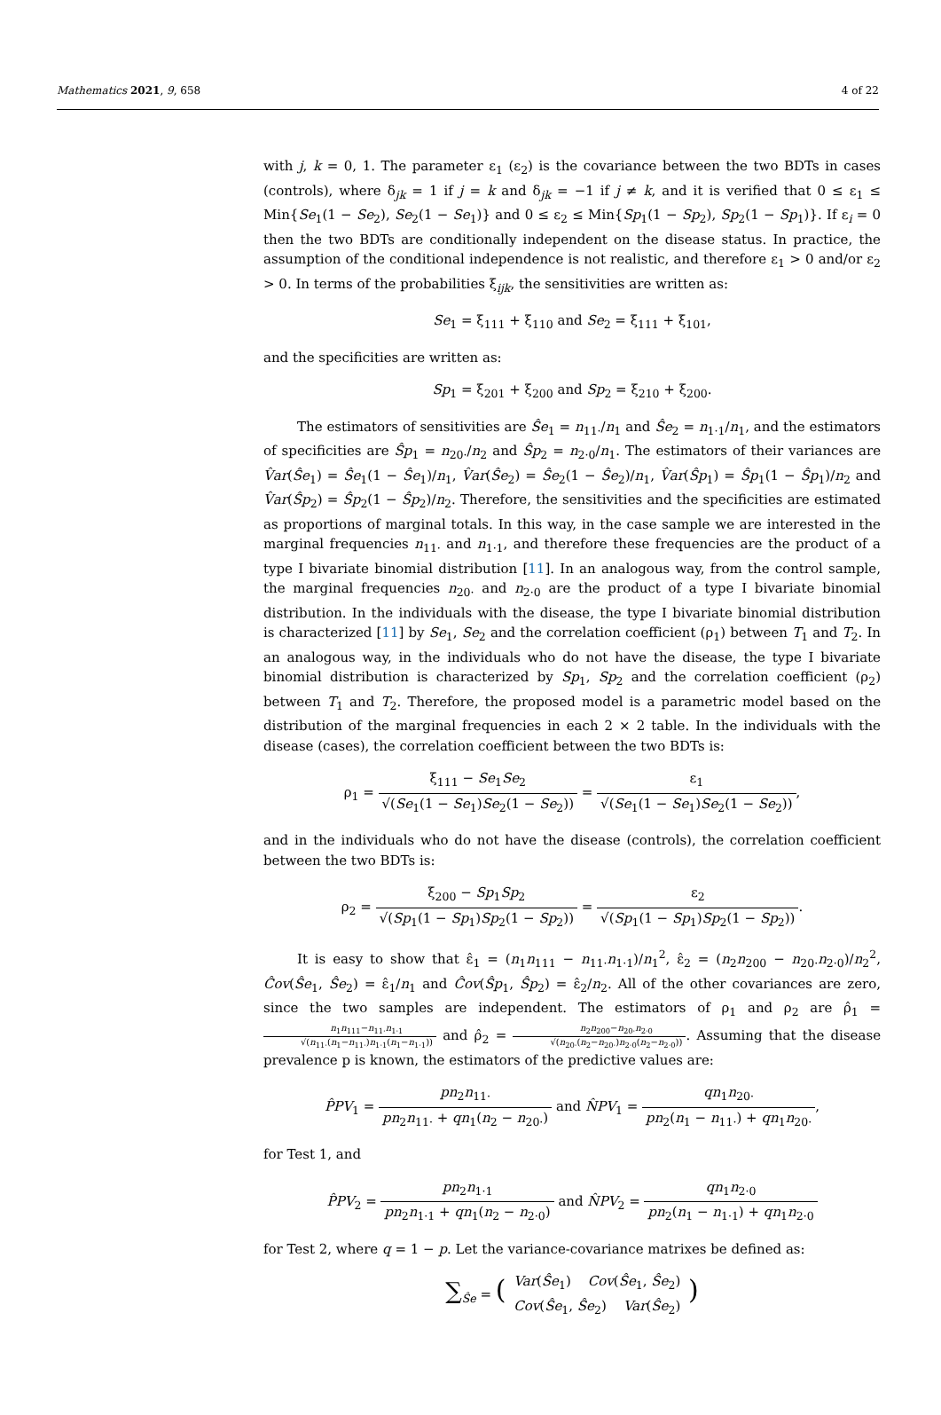Mathematics 2021, 9, 658 4 of 22
with j, k = 0, 1. The parameter ε<sub>1</sub> (ε<sub>2</sub>) is the covariance between the two BDTs in cases (controls), where δ<sub>jk</sub> = 1 if j = k and δ<sub>jk</sub> = −1 if j ≠ k, and it is verified that 0 ≤ ε<sub>1</sub> ≤ Min{Se<sub>1</sub>(1 − Se<sub>2</sub>), Se<sub>2</sub>(1 − Se<sub>1</sub>)} and 0 ≤ ε<sub>2</sub> ≤ Min{Sp<sub>1</sub>(1 − Sp<sub>2</sub>), Sp<sub>2</sub>(1 − Sp<sub>1</sub>)}. If ε<sub>i</sub> = 0 then the two BDTs are conditionally independent on the disease status. In practice, the assumption of the conditional independence is not realistic, and therefore ε<sub>1</sub> > 0 and/or ε<sub>2</sub> > 0. In terms of the probabilities ξ<sub>ijk</sub>, the sensitivities are written as:
Se<sub>1</sub> = ξ<sub>111</sub> + ξ<sub>110</sub> and Se<sub>2</sub> = ξ<sub>111</sub> + ξ<sub>101</sub>,
and the specificities are written as:
Sp<sub>1</sub> = ξ<sub>201</sub> + ξ<sub>200</sub> and Sp<sub>2</sub> = ξ<sub>210</sub> + ξ<sub>200</sub>.
The estimators of sensitivities are Ŝe<sub>1</sub> = n<sub>11·</sub>/n<sub>1</sub> and Ŝe<sub>2</sub> = n<sub>1·1</sub>/n<sub>1</sub>, and the estimators of specificities are Ŝp<sub>1</sub> = n<sub>20·</sub>/n<sub>2</sub> and Ŝp<sub>2</sub> = n<sub>2·0</sub>/n<sub>1</sub>. The estimators of their variances are V̂ar(Ŝe<sub>1</sub>) = Ŝe<sub>1</sub>(1 − Ŝe<sub>1</sub>)/n<sub>1</sub>, V̂ar(Ŝe<sub>2</sub>) = Ŝe<sub>2</sub>(1 − Ŝe<sub>2</sub>)/n<sub>1</sub>, V̂ar(Ŝp<sub>1</sub>) = Ŝp<sub>1</sub>(1 − Ŝp<sub>1</sub>)/n<sub>2</sub> and V̂ar(Ŝp<sub>2</sub>) = Ŝp<sub>2</sub>(1 − Ŝp<sub>2</sub>)/n<sub>2</sub>. Therefore, the sensitivities and the specificities are estimated as proportions of marginal totals. In this way, in the case sample we are interested in the marginal frequencies n<sub>11·</sub> and n<sub>1·1</sub>, and therefore these frequencies are the product of a type I bivariate binomial distribution [11]. In an analogous way, from the control sample, the marginal frequencies n<sub>20·</sub> and n<sub>2·0</sub> are the product of a type I bivariate binomial distribution. In the individuals with the disease, the type I bivariate binomial distribution is characterized [11] by Se<sub>1</sub>, Se<sub>2</sub> and the correlation coefficient (ρ<sub>1</sub>) between T<sub>1</sub> and T<sub>2</sub>. In an analogous way, in the individuals who do not have the disease, the type I bivariate binomial distribution is characterized by Sp<sub>1</sub>, Sp<sub>2</sub> and the correlation coefficient (ρ<sub>2</sub>) between T<sub>1</sub> and T<sub>2</sub>. Therefore, the proposed model is a parametric model based on the distribution of the marginal frequencies in each 2 × 2 table. In the individuals with the disease (cases), the correlation coefficient between the two BDTs is:
ρ<sub>1</sub> = ξ<sub>111</sub> − Se<sub>1</sub>Se<sub>2</sub> √(Se<sub>1</sub>(1 − Se<sub>1</sub>)Se<sub>2</sub>(1 − Se<sub>2</sub>)) = ε<sub>1</sub> √(Se<sub>1</sub>(1 − Se<sub>1</sub>)Se<sub>2</sub>(1 − Se<sub>2</sub>)),
and in the individuals who do not have the disease (controls), the correlation coefficient between the two BDTs is:
ρ<sub>2</sub> = ξ<sub>200</sub> − Sp<sub>1</sub>Sp<sub>2</sub> √(Sp<sub>1</sub>(1 − Sp<sub>1</sub>)Sp<sub>2</sub>(1 − Sp<sub>2</sub>)) = ε<sub>2</sub> √(Sp<sub>1</sub>(1 − Sp<sub>1</sub>)Sp<sub>2</sub>(1 − Sp<sub>2</sub>)).
It is easy to show that ε̂<sub>1</sub> = (n<sub>1</sub>n<sub>111</sub> − n<sub>11·</sub>n<sub>1·1</sub>)/n<sub>1</sub><sup>2</sup>, ε̂<sub>2</sub> = (n<sub>2</sub>n<sub>200</sub> − n<sub>20·</sub>n<sub>2·0</sub>)/n<sub>2</sub><sup>2</sup>, Ĉov(Ŝe<sub>1</sub>, Ŝe<sub>2</sub>) = ε̂<sub>1</sub>/n<sub>1</sub> and Ĉov(Ŝp<sub>1</sub>, Ŝp<sub>2</sub>) = ε̂<sub>2</sub>/n<sub>2</sub>. All of the other covariances are zero, since the two samples are independent. The estimators of ρ<sub>1</sub> and ρ<sub>2</sub> are ρ̂<sub>1</sub> = n<sub>1</sub>n<sub>111</sub>−n<sub>11·</sub>n<sub>1·1</sub> √(n<sub>11·</sub>(n<sub>1</sub>−n<sub>11·</sub>)n<sub>1·1</sub>(n<sub>1</sub>−n<sub>1·1</sub>)) and ρ̂<sub>2</sub> = n<sub>2</sub>n<sub>200</sub>−n<sub>20·</sub>n<sub>2·0</sub> √(n<sub>20·</sub>(n<sub>2</sub>−n<sub>20·</sub>)n<sub>2·0</sub>(n<sub>2</sub>−n<sub>2·0</sub>)). Assuming that the disease prevalence p is known, the estimators of the predictive values are:
P̂PV<sub>1</sub> = pn<sub>2</sub>n<sub>11·</sub> pn<sub>2</sub>n<sub>11·</sub> + qn<sub>1</sub>(n<sub>2</sub> − n<sub>20·</sub>) and N̂PV<sub>1</sub> = qn<sub>1</sub>n<sub>20·</sub> pn<sub>2</sub>(n<sub>1</sub> − n<sub>11·</sub>) + qn<sub>1</sub>n<sub>20·</sub>,
for Test 1, and
P̂PV<sub>2</sub> = pn<sub>2</sub>n<sub>1·1</sub> pn<sub>2</sub>n<sub>1·1</sub> + qn<sub>1</sub>(n<sub>2</sub> − n<sub>2·0</sub>) and N̂PV<sub>2</sub> = qn<sub>1</sub>n<sub>2·0</sub> pn<sub>2</sub>(n<sub>1</sub> − n<sub>1·1</sub>) + qn<sub>1</sub>n<sub>2·0</sub>
for Test 2, where q = 1 − p. Let the variance-covariance matrixes be defined as:
∑<sub>Ŝe</sub> = ( Var(Ŝe<sub>1</sub>) Cov(Ŝe<sub>1</sub>, Ŝe<sub>2</sub>) Cov(Ŝe<sub>1</sub>, Ŝe<sub>2</sub>) Var(Ŝe<sub>2</sub>) )